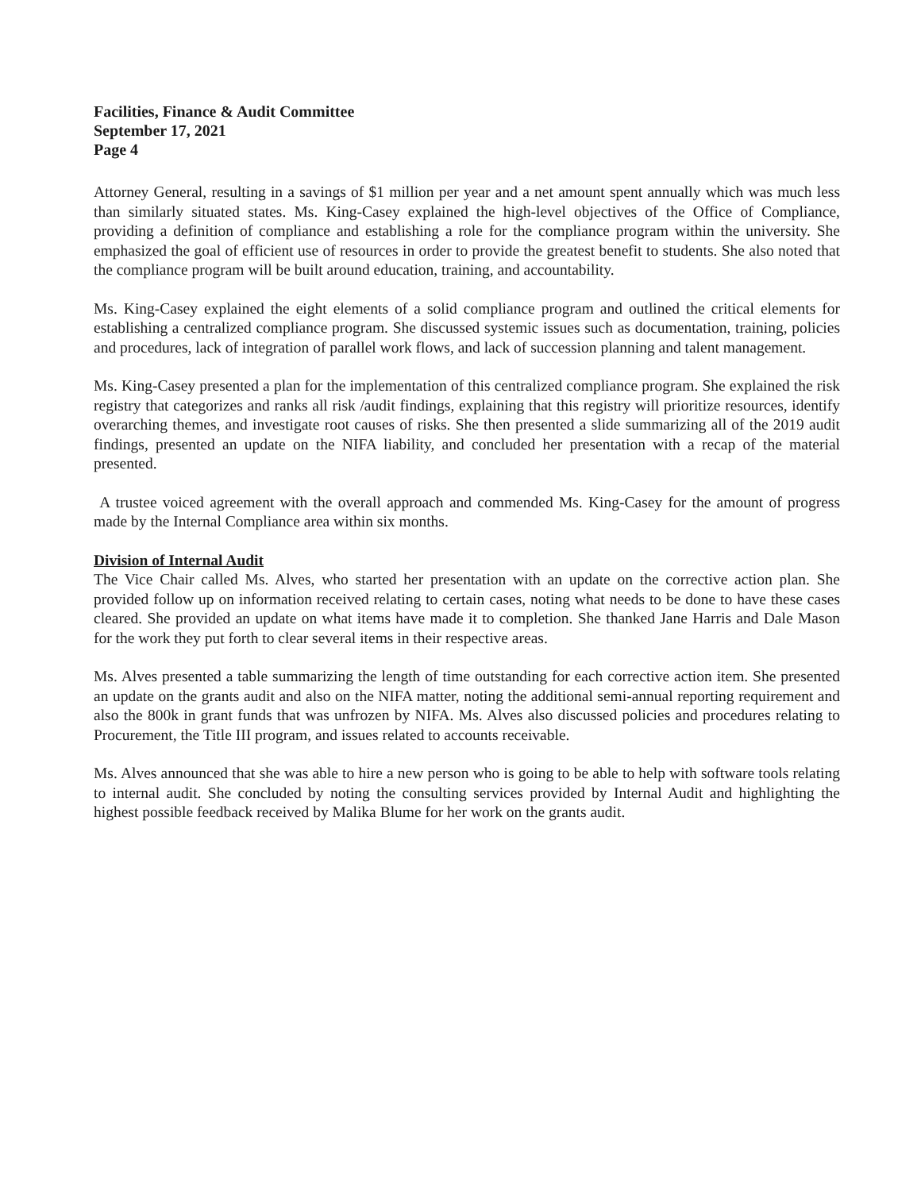Facilities, Finance & Audit Committee
September 17, 2021
Page 4
Attorney General, resulting in a savings of $1 million per year and a net amount spent annually which was much less than similarly situated states. Ms. King-Casey explained the high-level objectives of the Office of Compliance, providing a definition of compliance and establishing a role for the compliance program within the university. She emphasized the goal of efficient use of resources in order to provide the greatest benefit to students. She also noted that the compliance program will be built around education, training, and accountability.
Ms. King-Casey explained the eight elements of a solid compliance program and outlined the critical elements for establishing a centralized compliance program. She discussed systemic issues such as documentation, training, policies and procedures, lack of integration of parallel work flows, and lack of succession planning and talent management.
Ms. King-Casey presented a plan for the implementation of this centralized compliance program. She explained the risk registry that categorizes and ranks all risk /audit findings, explaining that this registry will prioritize resources, identify overarching themes, and investigate root causes of risks. She then presented a slide summarizing all of the 2019 audit findings, presented an update on the NIFA liability, and concluded her presentation with a recap of the material presented.
A trustee voiced agreement with the overall approach and commended Ms. King-Casey for the amount of progress made by the Internal Compliance area within six months.
Division of Internal Audit
The Vice Chair called Ms. Alves, who started her presentation with an update on the corrective action plan. She provided follow up on information received relating to certain cases, noting what needs to be done to have these cases cleared. She provided an update on what items have made it to completion. She thanked Jane Harris and Dale Mason for the work they put forth to clear several items in their respective areas.
Ms. Alves presented a table summarizing the length of time outstanding for each corrective action item. She presented an update on the grants audit and also on the NIFA matter, noting the additional semi-annual reporting requirement and also the 800k in grant funds that was unfrozen by NIFA. Ms. Alves also discussed policies and procedures relating to Procurement, the Title III program, and issues related to accounts receivable.
Ms. Alves announced that she was able to hire a new person who is going to be able to help with software tools relating to internal audit. She concluded by noting the consulting services provided by Internal Audit and highlighting the highest possible feedback received by Malika Blume for her work on the grants audit.